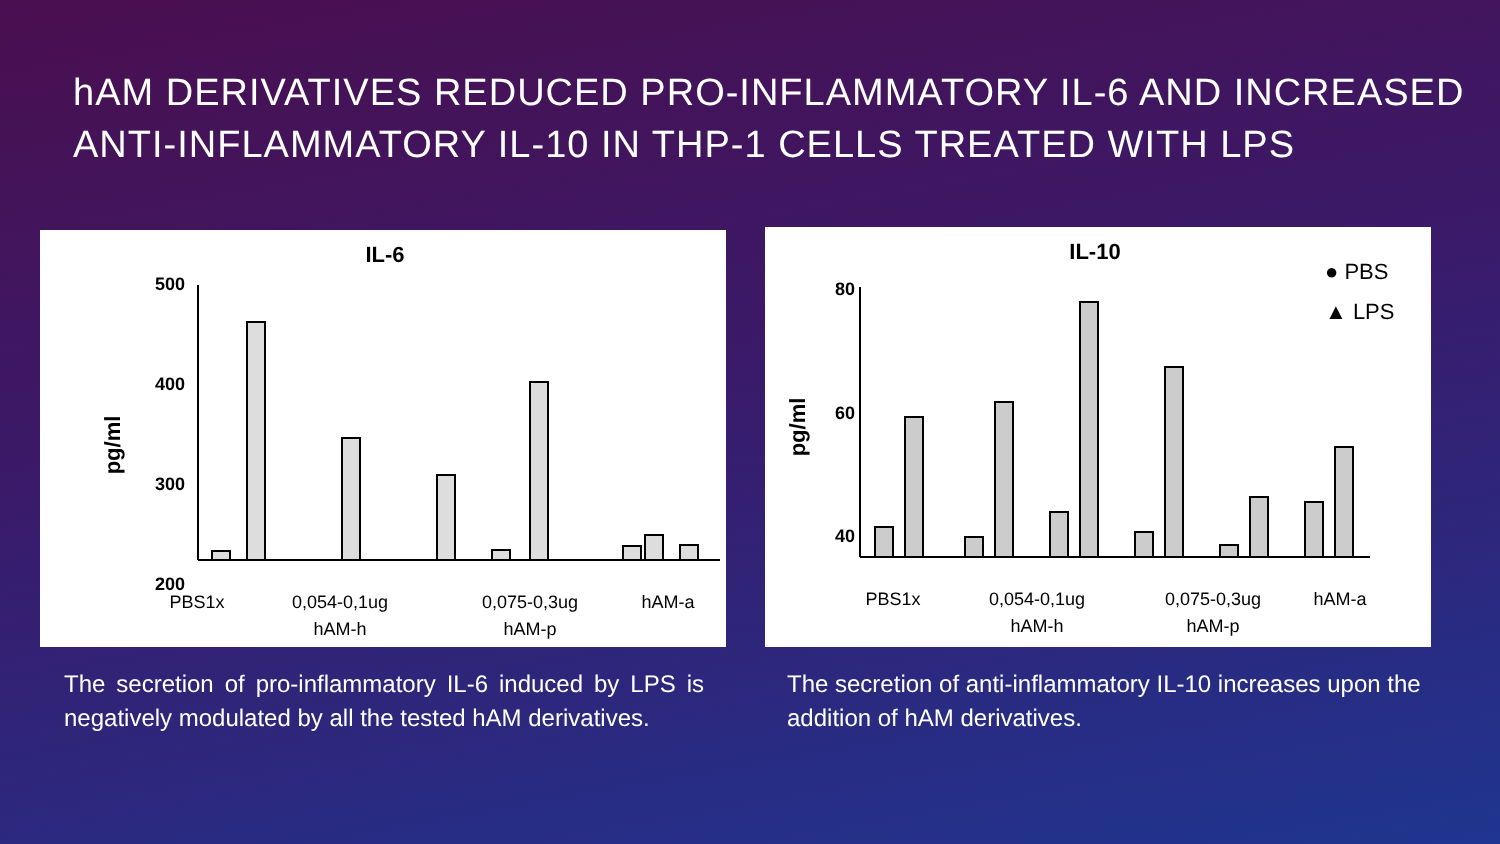hAM DERIVATIVES REDUCED PRO-INFLAMMATORY IL-6 AND INCREASED ANTI-INFLAMMATORY IL-10 IN THP-1 CELLS TREATED WITH LPS
IL-6
pg/ml
500
400
300
200
PBS1x
0,054-0,1ug
hAM-h
0,075-0,3ug
hAM-p
hAM-a
IL-10
● PBS
▲ LPS
pg/ml
80
60
40
20
PBS1x
0,054-0,1ug
hAM-h
0,075-0,3ug
hAM-p
hAM-a
The secretion of pro-inflammatory IL-6 induced by LPS is negatively modulated by all the tested hAM derivatives.
The secretion of anti-inflammatory IL-10 increases upon the addition of hAM derivatives.